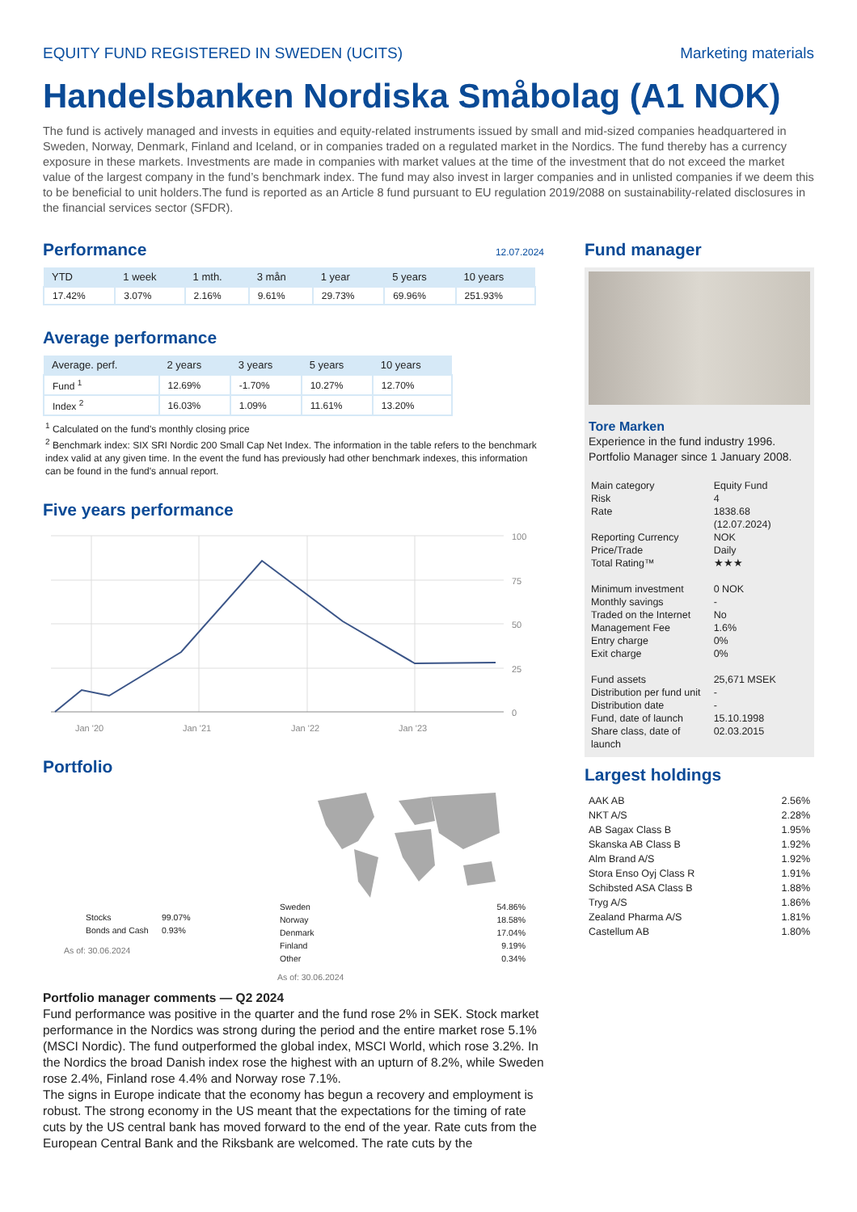EQUITY FUND REGISTERED IN SWEDEN (UCITS) Marketing materials
Handelsbanken Nordiska Småbolag (A1 NOK)
The fund is actively managed and invests in equities and equity-related instruments issued by small and mid-sized companies headquartered in Sweden, Norway, Denmark, Finland and Iceland, or in companies traded on a regulated market in the Nordics. The fund thereby has a currency exposure in these markets. Investments are made in companies with market values at the time of the investment that do not exceed the market value of the largest company in the fund’s benchmark index. The fund may also invest in larger companies and in unlisted companies if we deem this to be beneficial to unit holders.The fund is reported as an Article 8 fund pursuant to EU regulation 2019/2088 on sustainability-related disclosures in the financial services sector (SFDR).
Performance
12.07.2024
| YTD | 1 week | 1 mth. | 3 mån | 1 year | 5 years | 10 years |
| --- | --- | --- | --- | --- | --- | --- |
| 17.42% | 3.07% | 2.16% | 9.61% | 29.73% | 69.96% | 251.93% |
Average performance
| Average. perf. | 2 years | 3 years | 5 years | 10 years |
| --- | --- | --- | --- | --- |
| Fund <sup>1</sup> | 12.69% | -1.70% | 10.27% | 12.70% |
| Index <sup>2</sup> | 16.03% | 1.09% | 11.61% | 13.20% |
<sup>1</sup> Calculated on the fund's monthly closing price
<sup>2</sup> Benchmark index: SIX SRI Nordic 200 Small Cap Net Index. The information in the table refers to the benchmark index valid at any given time. In the event the fund has previously had other benchmark indexes, this information can be found in the fund's annual report.
Five years performance
100
75
50
25
0
Jan '20
Jan '21
Jan '22
Jan '23
Portfolio
| Stocks | 99.07% |
| Bonds and Cash | 0.93% |
As of: 30.06.2024
| Sweden | 54.86% |
| Norway | 18.58% |
| Denmark | 17.04% |
| Finland | 9.19% |
| Other | 0.34% |
As of: 30.06.2024
Portfolio manager comments — Q2 2024
Fund performance was positive in the quarter and the fund rose 2% in SEK. Stock market performance in the Nordics was strong during the period and the entire market rose 5.1% (MSCI Nordic). The fund outperformed the global index, MSCI World, which rose 3.2%. In the Nordics the broad Danish index rose the highest with an upturn of 8.2%, while Sweden rose 2.4%, Finland rose 4.4% and Norway rose 7.1%.
The signs in Europe indicate that the economy has begun a recovery and employment is robust. The strong economy in the US meant that the expectations for the timing of rate cuts by the US central bank has moved forward to the end of the year. Rate cuts from the European Central Bank and the Riksbank are welcomed. The rate cuts by the
Fund manager
Tore Marken
Experience in the fund industry 1996. Portfolio Manager since 1 January 2008.
| Main category | Equity Fund |
| Risk | 4 |
| Rate | 1838.68 (12.07.2024) |
| Reporting Currency | NOK |
| Price/Trade | Daily |
| Total Rating™ | ★★★ |
| Minimum investment | 0 NOK |
| Monthly savings | - |
| Traded on the Internet | No |
| Management Fee | 1.6% |
| Entry charge | 0% |
| Exit charge | 0% |
| Fund assets | 25,671 MSEK |
| Distribution per fund unit | - |
| Distribution date | - |
| Fund, date of launch | 15.10.1998 |
| Share class, date of launch | 02.03.2015 |
Largest holdings
| AAK AB | 2.56% |
| NKT A/S | 2.28% |
| AB Sagax Class B | 1.95% |
| Skanska AB Class B | 1.92% |
| Alm Brand A/S | 1.92% |
| Stora Enso Oyj Class R | 1.91% |
| Schibsted ASA Class B | 1.88% |
| Tryg A/S | 1.86% |
| Zealand Pharma A/S | 1.81% |
| Castellum AB | 1.80% |